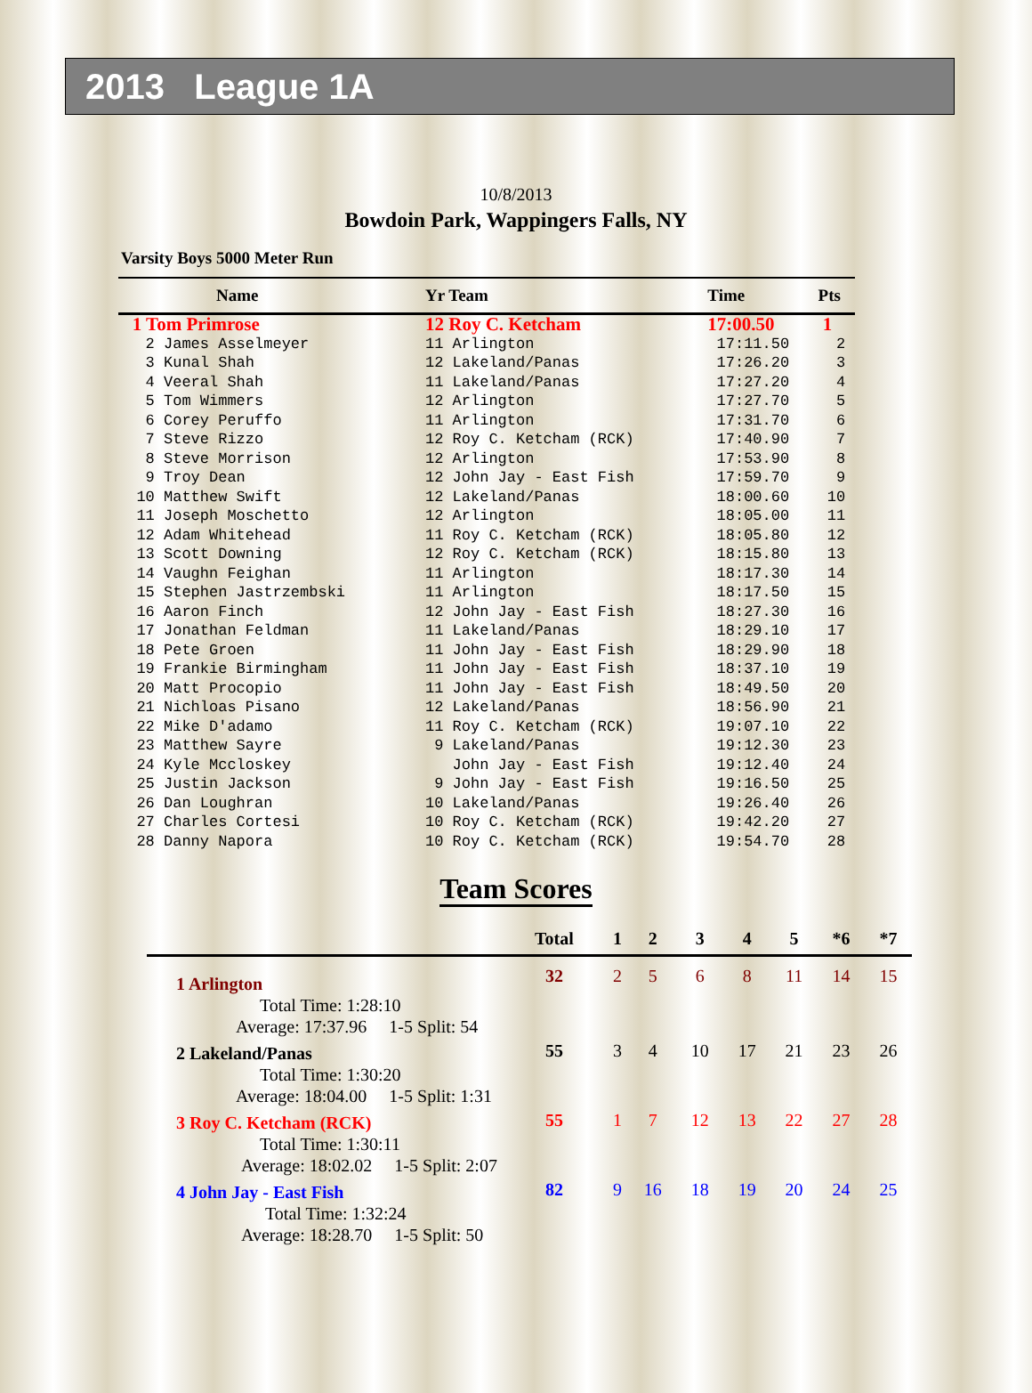2013 League 1A
10/8/2013
Bowdoin Park, Wappingers Falls, NY
Varsity Boys 5000 Meter Run
| Name | Yr Team | Time | Pts |
| --- | --- | --- | --- |
| 1 Tom Primrose | 12 Roy C. Ketcham | 17:00.50 | 1 |
| 2 James Asselmeyer | 11 Arlington | 17:11.50 | 2 |
| 3 Kunal Shah | 12 Lakeland/Panas | 17:26.20 | 3 |
| 4 Veeral Shah | 11 Lakeland/Panas | 17:27.20 | 4 |
| 5 Tom Wimmers | 12 Arlington | 17:27.70 | 5 |
| 6 Corey Peruffo | 11 Arlington | 17:31.70 | 6 |
| 7 Steve Rizzo | 12 Roy C. Ketcham (RCK) | 17:40.90 | 7 |
| 8 Steve Morrison | 12 Arlington | 17:53.90 | 8 |
| 9 Troy Dean | 12 John Jay - East Fish | 17:59.70 | 9 |
| 10 Matthew Swift | 12 Lakeland/Panas | 18:00.60 | 10 |
| 11 Joseph Moschetto | 12 Arlington | 18:05.00 | 11 |
| 12 Adam Whitehead | 11 Roy C. Ketcham (RCK) | 18:05.80 | 12 |
| 13 Scott Downing | 12 Roy C. Ketcham (RCK) | 18:15.80 | 13 |
| 14 Vaughn Feighan | 11 Arlington | 18:17.30 | 14 |
| 15 Stephen Jastrzembski | 11 Arlington | 18:17.50 | 15 |
| 16 Aaron Finch | 12 John Jay - East Fish | 18:27.30 | 16 |
| 17 Jonathan Feldman | 11 Lakeland/Panas | 18:29.10 | 17 |
| 18 Pete Groen | 11 John Jay - East Fish | 18:29.90 | 18 |
| 19 Frankie Birmingham | 11 John Jay - East Fish | 18:37.10 | 19 |
| 20 Matt Procopio | 11 John Jay - East Fish | 18:49.50 | 20 |
| 21 Nichloas Pisano | 12 Lakeland/Panas | 18:56.90 | 21 |
| 22 Mike D'adamo | 11 Roy C. Ketcham (RCK) | 19:07.10 | 22 |
| 23 Matthew Sayre | 9 Lakeland/Panas | 19:12.30 | 23 |
| 24 Kyle Mccloskey | John Jay - East Fish | 19:12.40 | 24 |
| 25 Justin Jackson | 9 John Jay - East Fish | 19:16.50 | 25 |
| 26 Dan Loughran | 10 Lakeland/Panas | 19:26.40 | 26 |
| 27 Charles Cortesi | 10 Roy C. Ketcham (RCK) | 19:42.20 | 27 |
| 28 Danny Napora | 10 Roy C. Ketcham (RCK) | 19:54.70 | 28 |
Team Scores
| | Total | 1 | 2 | 3 | 4 | 5 | *6 | *7 |
| --- | --- | --- | --- | --- | --- | --- | --- | --- |
| 1 Arlington | 32 | 2 | 5 | 6 | 8 | 11 | 14 | 15 |
| Total Time: 1:28:10 | | | | | | | | |
| Average: 17:37.96 1-5 Split: 54 | | | | | | | | |
| 2 Lakeland/Panas | 55 | 3 | 4 | 10 | 17 | 21 | 23 | 26 |
| Total Time: 1:30:20 | | | | | | | | |
| Average: 18:04.00 1-5 Split: 1:31 | | | | | | | | |
| 3 Roy C. Ketcham (RCK) | 55 | 1 | 7 | 12 | 13 | 22 | 27 | 28 |
| Total Time: 1:30:11 | | | | | | | | |
| Average: 18:02.02 1-5 Split: 2:07 | | | | | | | | |
| 4 John Jay - East Fish | 82 | 9 | 16 | 18 | 19 | 20 | 24 | 25 |
| Total Time: 1:32:24 | | | | | | | | |
| Average: 18:28.70 1-5 Split: 50 | | | | | | | | |